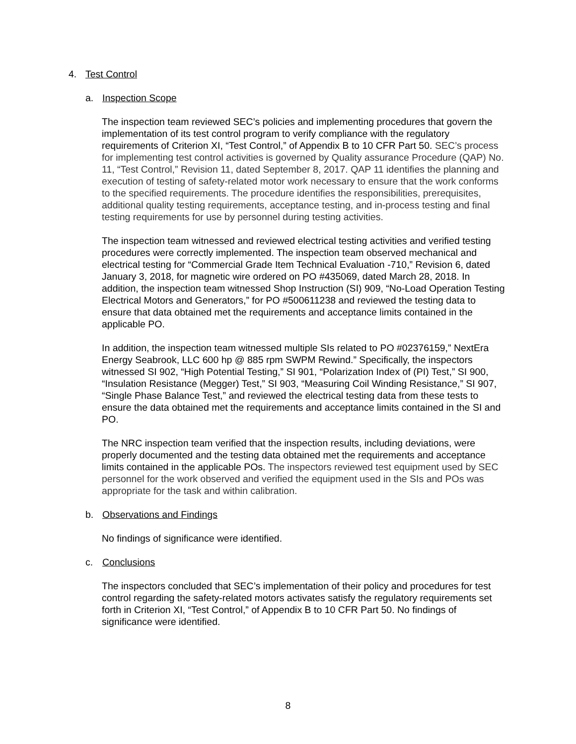4. Test Control
a. Inspection Scope
The inspection team reviewed SEC’s policies and implementing procedures that govern the implementation of its test control program to verify compliance with the regulatory requirements of Criterion XI, “Test Control,” of Appendix B to 10 CFR Part 50. SEC’s process for implementing test control activities is governed by Quality assurance Procedure (QAP) No. 11, “Test Control,” Revision 11, dated September 8, 2017. QAP 11 identifies the planning and execution of testing of safety-related motor work necessary to ensure that the work conforms to the specified requirements. The procedure identifies the responsibilities, prerequisites, additional quality testing requirements, acceptance testing, and in-process testing and final testing requirements for use by personnel during testing activities.
The inspection team witnessed and reviewed electrical testing activities and verified testing procedures were correctly implemented. The inspection team observed mechanical and electrical testing for “Commercial Grade Item Technical Evaluation -710,” Revision 6, dated January 3, 2018, for magnetic wire ordered on PO #435069, dated March 28, 2018. In addition, the inspection team witnessed Shop Instruction (SI) 909, “No-Load Operation Testing Electrical Motors and Generators,” for PO #500611238 and reviewed the testing data to ensure that data obtained met the requirements and acceptance limits contained in the applicable PO.
In addition, the inspection team witnessed multiple SIs related to PO #02376159,” NextEra Energy Seabrook, LLC 600 hp @ 885 rpm SWPM Rewind.” Specifically, the inspectors witnessed SI 902, “High Potential Testing,” SI 901, “Polarization Index of (PI) Test,” SI 900, “Insulation Resistance (Megger) Test,” SI 903, “Measuring Coil Winding Resistance,” SI 907, “Single Phase Balance Test,” and reviewed the electrical testing data from these tests to ensure the data obtained met the requirements and acceptance limits contained in the SI and PO.
The NRC inspection team verified that the inspection results, including deviations, were properly documented and the testing data obtained met the requirements and acceptance limits contained in the applicable POs. The inspectors reviewed test equipment used by SEC personnel for the work observed and verified the equipment used in the SIs and POs was appropriate for the task and within calibration.
b. Observations and Findings
No findings of significance were identified.
c. Conclusions
The inspectors concluded that SEC’s implementation of their policy and procedures for test control regarding the safety-related motors activates satisfy the regulatory requirements set forth in Criterion XI, “Test Control,” of Appendix B to 10 CFR Part 50. No findings of significance were identified.
8